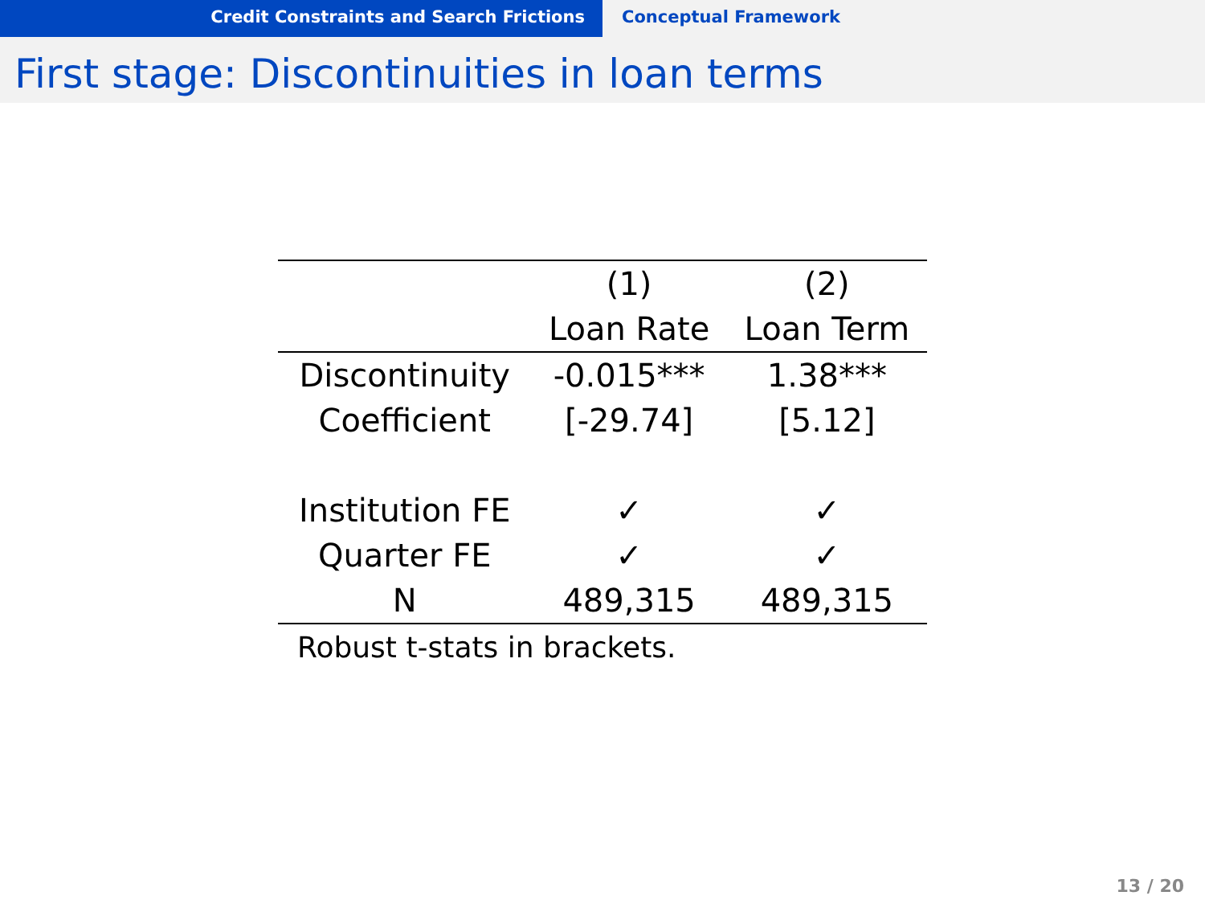Credit Constraints and Search Frictions Conceptual Framework
First stage: Discontinuities in loan terms
| | (1) | (2) |
| --- | --- | --- |
| | Loan Rate | Loan Term |
| Discontinuity | -0.015*** | 1.38*** |
| Coefficient | [-29.74] | [5.12] |
| Institution FE | ✓ | ✓ |
| Quarter FE | ✓ | ✓ |
| N | 489,315 | 489,315 |
| Robust t-stats in brackets. | | |
13 / 20